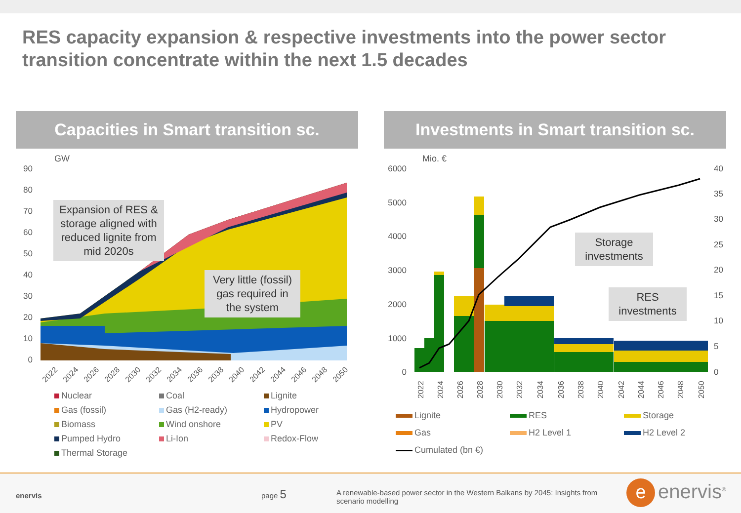RES capacity expansion & respective investments into the power sector transition concentrate within the next 1.5 decades
Capacities in Smart transition sc.
GW
90
80
70
60
50
40
30
20
10
0
2022
2024
2026
2028
2030
2032
2034
2036
2038
2040
2042
2044
2046
2048
2050
Expansion of RES & storage aligned with reduced lignite from mid 2020s
Very little (fossil) gas required in the system
Nuclear
Coal
Lignite
Gas (fossil)
Gas (H2-ready)
Hydropower
Biomass
Wind onshore
PV
Pumped Hydro
Li-Ion
Redox-Flow
Thermal Storage
Investments in Smart transition sc.
Mio. €
6000
5000
4000
3000
2000
1000
0
40
35
30
25
20
15
10
5
0
2022
2024
2026
2028
2030
2032
2034
2036
2038
2040
2042
2044
2046
2048
2050
Storage investments
RES investments
Lignite
RES
Storage
Gas
H2 Level 1
H2 Level 2
Cumulated (bn €)
enervis page 5 A renewable-based power sector in the Western Balkans by 2045: Insights from scenario modelling e enervis<sup>®</sup>